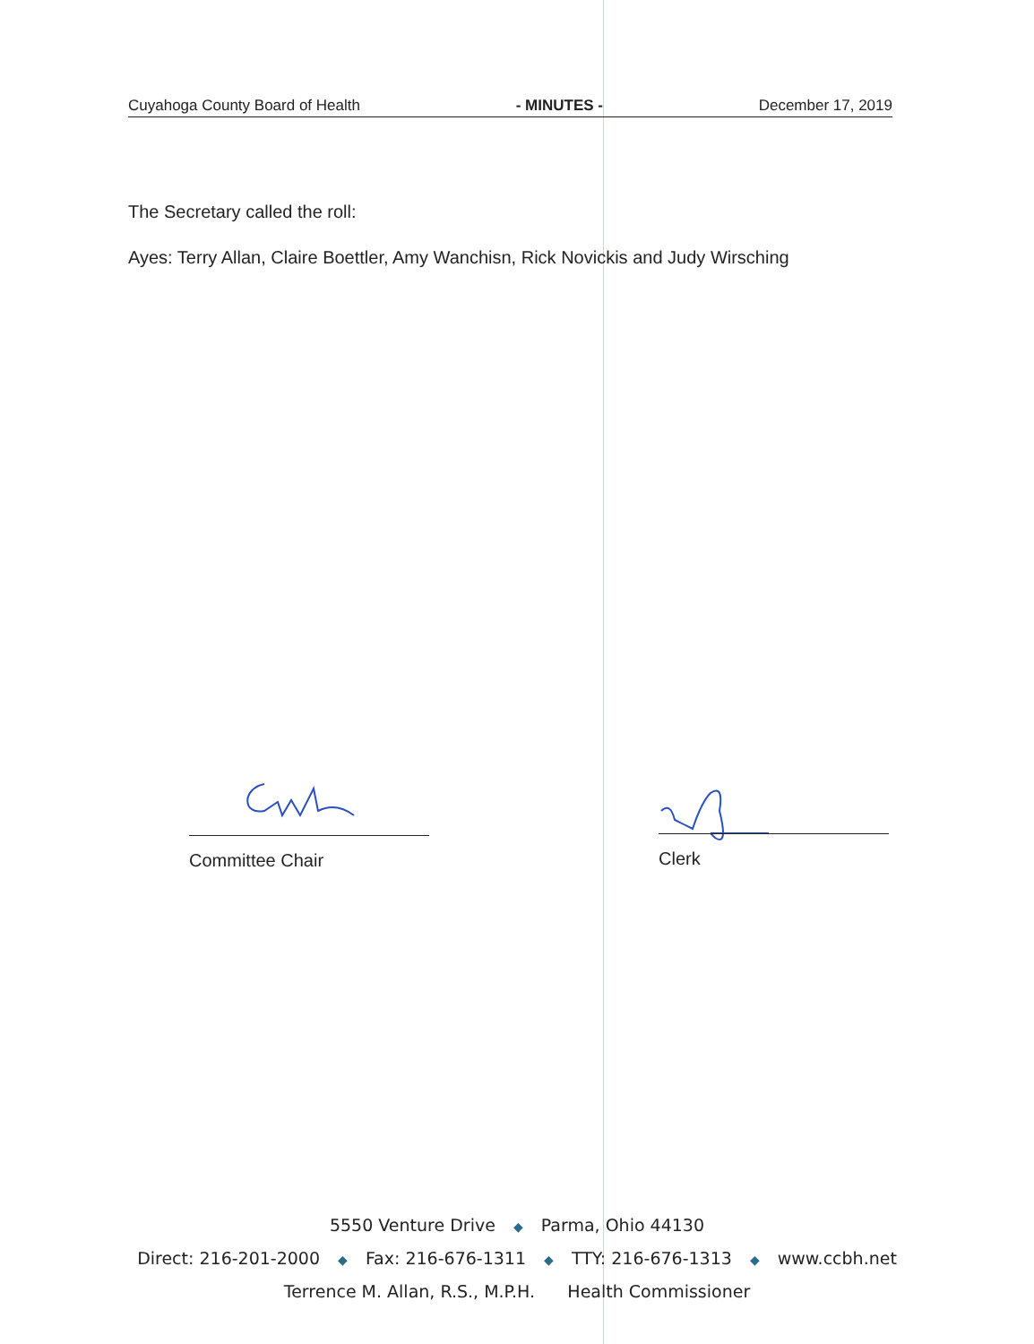Cuyahoga County Board of Health - MINUTES - December 17, 2019
The Secretary called the roll:
Ayes: Terry Allan, Claire Boettler, Amy Wanchisn, Rick Novickis and Judy Wirsching
Committee Chair Clerk
5550 Venture Drive ◆ Parma, Ohio 44130
Direct: 216-201-2000 ◆ Fax: 216-676-1311 ◆ TTY: 216-676-1313 ◆ www.ccbh.net
Terrence M. Allan, R.S., M.P.H. Health Commissioner